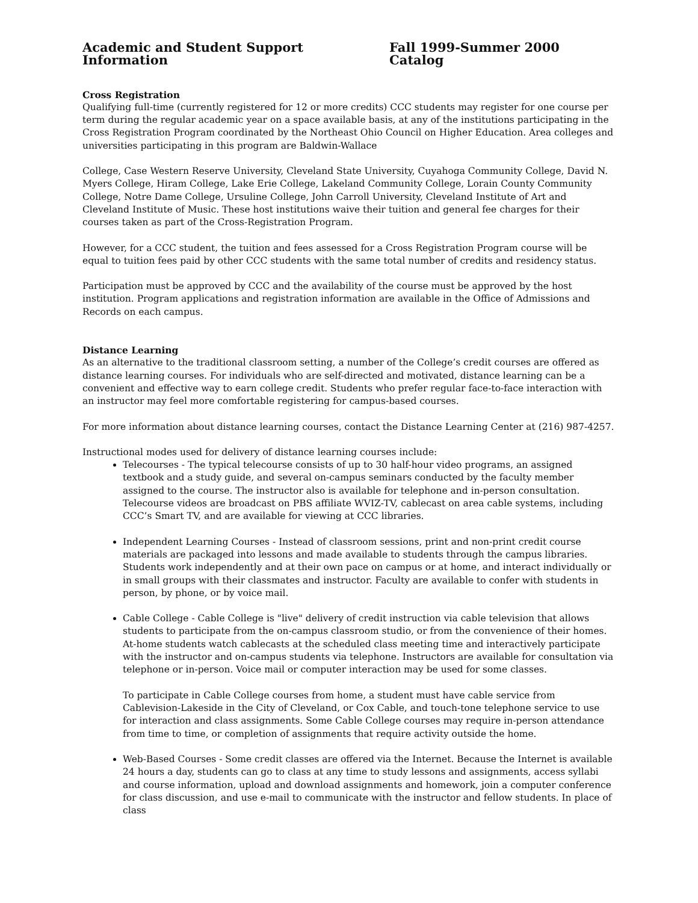Academic and Student Support Information Fall 1999-Summer 2000 Catalog
Cross Registration
Qualifying full-time (currently registered for 12 or more credits) CCC students may register for one course per term during the regular academic year on a space available basis, at any of the institutions participating in the Cross Registration Program coordinated by the Northeast Ohio Council on Higher Education. Area colleges and universities participating in this program are Baldwin-Wallace
College, Case Western Reserve University, Cleveland State University, Cuyahoga Community College, David N. Myers College, Hiram College, Lake Erie College, Lakeland Community College, Lorain County Community College, Notre Dame College, Ursuline College, John Carroll University, Cleveland Institute of Art and Cleveland Institute of Music. These host institutions waive their tuition and general fee charges for their courses taken as part of the Cross-Registration Program.
However, for a CCC student, the tuition and fees assessed for a Cross Registration Program course will be equal to tuition fees paid by other CCC students with the same total number of credits and residency status.
Participation must be approved by CCC and the availability of the course must be approved by the host institution. Program applications and registration information are available in the Office of Admissions and Records on each campus.
Distance Learning
As an alternative to the traditional classroom setting, a number of the College’s credit courses are offered as distance learning courses. For individuals who are self-directed and motivated, distance learning can be a convenient and effective way to earn college credit. Students who prefer regular face-to-face interaction with an instructor may feel more comfortable registering for campus-based courses.
For more information about distance learning courses, contact the Distance Learning Center at (216) 987-4257.
Instructional modes used for delivery of distance learning courses include:
Telecourses - The typical telecourse consists of up to 30 half-hour video programs, an assigned textbook and a study guide, and several on-campus seminars conducted by the faculty member assigned to the course. The instructor also is available for telephone and in-person consultation. Telecourse videos are broadcast on PBS affiliate WVIZ-TV, cablecast on area cable systems, including CCC’s Smart TV, and are available for viewing at CCC libraries.
Independent Learning Courses - Instead of classroom sessions, print and non-print credit course materials are packaged into lessons and made available to students through the campus libraries. Students work independently and at their own pace on campus or at home, and interact individually or in small groups with their classmates and instructor. Faculty are available to confer with students in person, by phone, or by voice mail.
Cable College - Cable College is "live" delivery of credit instruction via cable television that allows students to participate from the on-campus classroom studio, or from the convenience of their homes. At-home students watch cablecasts at the scheduled class meeting time and interactively participate with the instructor and on-campus students via telephone. Instructors are available for consultation via telephone or in-person. Voice mail or computer interaction may be used for some classes.
To participate in Cable College courses from home, a student must have cable service from Cablevision-Lakeside in the City of Cleveland, or Cox Cable, and touch-tone telephone service to use for interaction and class assignments. Some Cable College courses may require in-person attendance from time to time, or completion of assignments that require activity outside the home.
Web-Based Courses - Some credit classes are offered via the Internet. Because the Internet is available 24 hours a day, students can go to class at any time to study lessons and assignments, access syllabi and course information, upload and download assignments and homework, join a computer conference for class discussion, and use e-mail to communicate with the instructor and fellow students. In place of class